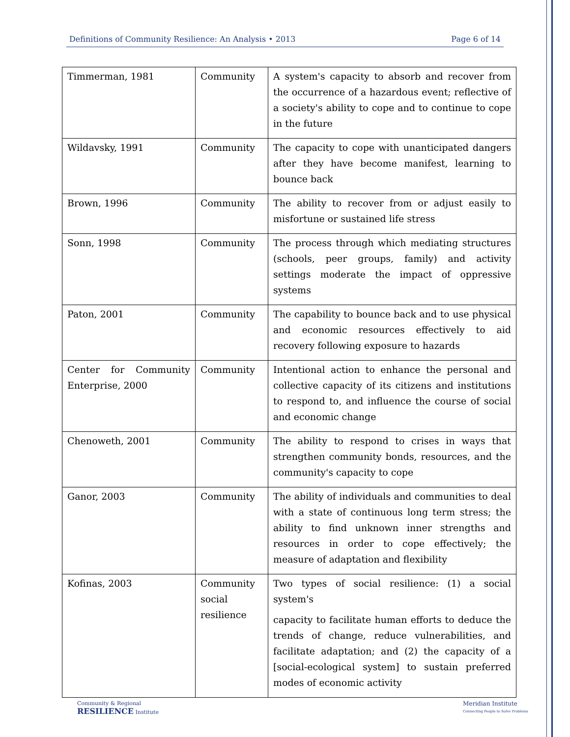Definitions of Community Resilience: An Analysis • 2013 Page 6 of 14
| Timmerman, 1981 | Community | A system's capacity to absorb and recover from the occurrence of a hazardous event; reflective of a society's ability to cope and to continue to cope in the future |
| Wildavsky, 1991 | Community | The capacity to cope with unanticipated dangers after they have become manifest, learning to bounce back |
| Brown, 1996 | Community | The ability to recover from or adjust easily to misfortune or sustained life stress |
| Sonn, 1998 | Community | The process through which mediating structures (schools, peer groups, family) and activity settings moderate the impact of oppressive systems |
| Paton, 2001 | Community | The capability to bounce back and to use physical and economic resources effectively to aid recovery following exposure to hazards |
| Center for Community Enterprise, 2000 | Community | Intentional action to enhance the personal and collective capacity of its citizens and institutions to respond to, and influence the course of social and economic change |
| Chenoweth, 2001 | Community | The ability to respond to crises in ways that strengthen community bonds, resources, and the community's capacity to cope |
| Ganor, 2003 | Community | The ability of individuals and communities to deal with a state of continuous long term stress; the ability to find unknown inner strengths and resources in order to cope effectively; the measure of adaptation and flexibility |
| Kofinas, 2003 | Community social resilience | Two types of social resilience: (1) a social system's capacity to facilitate human efforts to deduce the trends of change, reduce vulnerabilities, and facilitate adaptation; and (2) the capacity of a [social-ecological system] to sustain preferred modes of economic activity |
Community & Regional
RESILIENCE Institute
Meridian Institute
Connecting People to Solve Problems